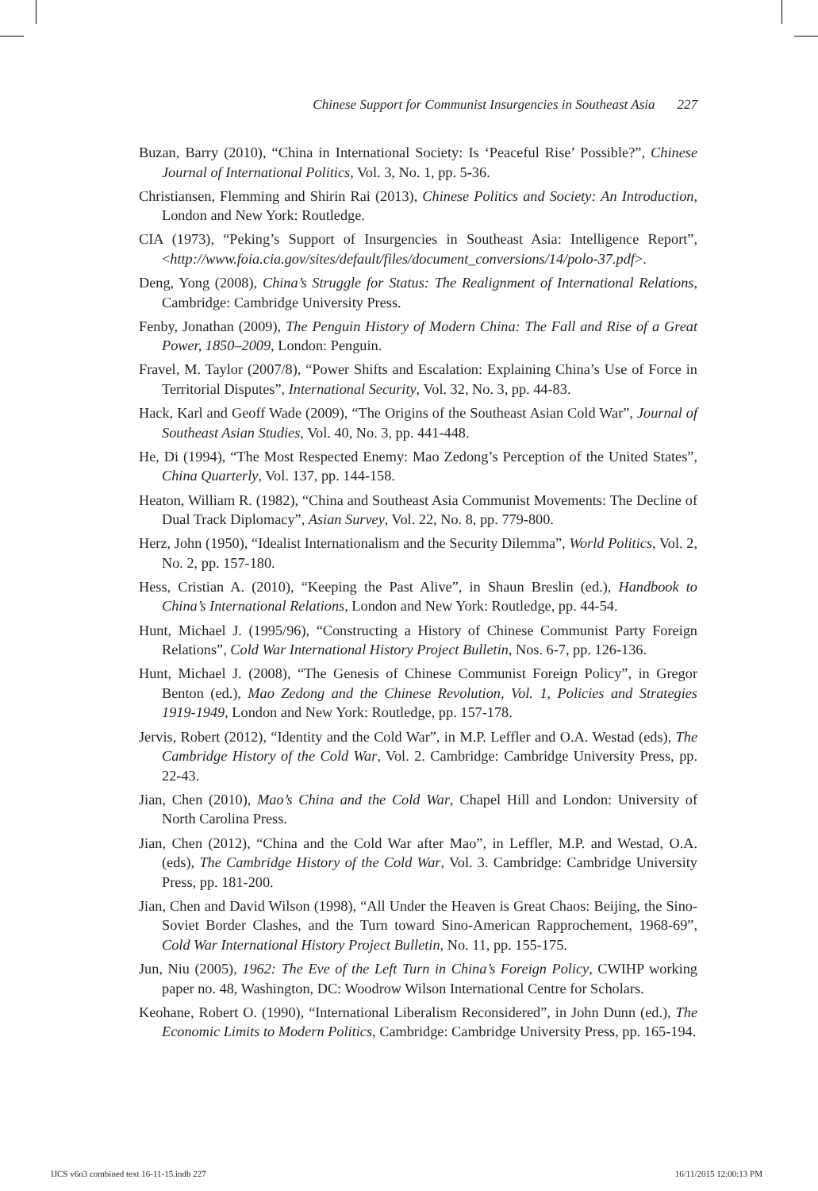Chinese Support for Communist Insurgencies in Southeast Asia 227
Buzan, Barry (2010), “China in International Society: Is ‘Peaceful Rise’ Possible?”, Chinese Journal of International Politics, Vol. 3, No. 1, pp. 5-36.
Christiansen, Flemming and Shirin Rai (2013), Chinese Politics and Society: An Introduction, London and New York: Routledge.
CIA (1973), “Peking’s Support of Insurgencies in Southeast Asia: Intelligence Report”, <http://www.foia.cia.gov/sites/default/files/document_conversions/14/polo-37.pdf>.
Deng, Yong (2008), China’s Struggle for Status: The Realignment of International Relations, Cambridge: Cambridge University Press.
Fenby, Jonathan (2009), The Penguin History of Modern China: The Fall and Rise of a Great Power, 1850–2009, London: Penguin.
Fravel, M. Taylor (2007/8), “Power Shifts and Escalation: Explaining China’s Use of Force in Territorial Disputes”, International Security, Vol. 32, No. 3, pp. 44-83.
Hack, Karl and Geoff Wade (2009), “The Origins of the Southeast Asian Cold War”, Journal of Southeast Asian Studies, Vol. 40, No. 3, pp. 441-448.
He, Di (1994), “The Most Respected Enemy: Mao Zedong’s Perception of the United States”, China Quarterly, Vol. 137, pp. 144-158.
Heaton, William R. (1982), “China and Southeast Asia Communist Movements: The Decline of Dual Track Diplomacy”, Asian Survey, Vol. 22, No. 8, pp. 779-800.
Herz, John (1950), “Idealist Internationalism and the Security Dilemma”, World Politics, Vol. 2, No. 2, pp. 157-180.
Hess, Cristian A. (2010), “Keeping the Past Alive”, in Shaun Breslin (ed.), Handbook to China’s International Relations, London and New York: Routledge, pp. 44-54.
Hunt, Michael J. (1995/96), “Constructing a History of Chinese Communist Party Foreign Relations”, Cold War International History Project Bulletin, Nos. 6-7, pp. 126-136.
Hunt, Michael J. (2008), “The Genesis of Chinese Communist Foreign Policy”, in Gregor Benton (ed.), Mao Zedong and the Chinese Revolution, Vol. 1, Policies and Strategies 1919-1949, London and New York: Routledge, pp. 157-178.
Jervis, Robert (2012), “Identity and the Cold War”, in M.P. Leffler and O.A. Westad (eds), The Cambridge History of the Cold War, Vol. 2. Cambridge: Cambridge University Press, pp. 22-43.
Jian, Chen (2010), Mao’s China and the Cold War, Chapel Hill and London: University of North Carolina Press.
Jian, Chen (2012), “China and the Cold War after Mao”, in Leffler, M.P. and Westad, O.A. (eds), The Cambridge History of the Cold War, Vol. 3. Cambridge: Cambridge University Press, pp. 181-200.
Jian, Chen and David Wilson (1998), “All Under the Heaven is Great Chaos: Beijing, the Sino-Soviet Border Clashes, and the Turn toward Sino-American Rapprochement, 1968-69”, Cold War International History Project Bulletin, No. 11, pp. 155-175.
Jun, Niu (2005), 1962: The Eve of the Left Turn in China’s Foreign Policy, CWIHP working paper no. 48, Washington, DC: Woodrow Wilson International Centre for Scholars.
Keohane, Robert O. (1990), “International Liberalism Reconsidered”, in John Dunn (ed.), The Economic Limits to Modern Politics, Cambridge: Cambridge University Press, pp. 165-194.
IJCS v6n3 combined text 16-11-15.indb 227 16/11/2015 12:00:13 PM